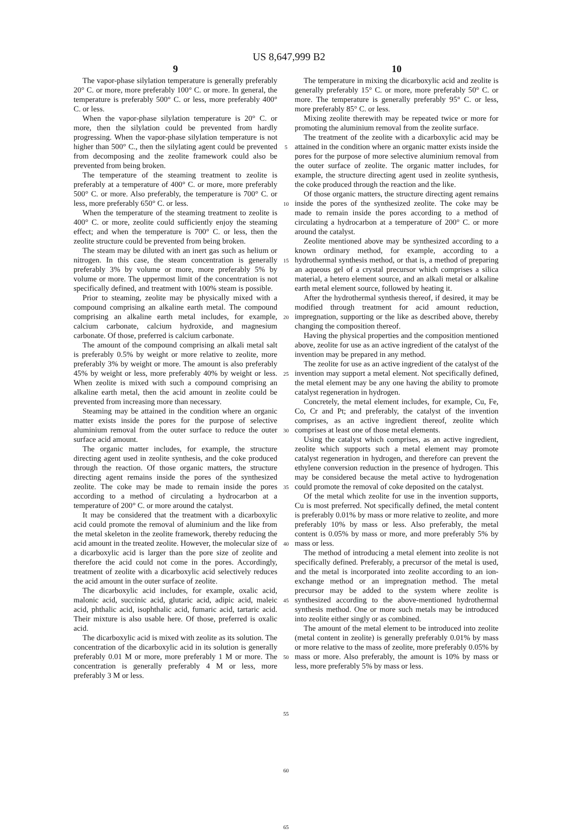US 8,647,999 B2
9
The vapor-phase silylation temperature is generally preferably 20° C. or more, more preferably 100° C. or more. In general, the temperature is preferably 500° C. or less, more preferably 400° C. or less.
When the vapor-phase silylation temperature is 20° C. or more, then the silylation could be prevented from hardly progressing. When the vapor-phase silylation temperature is not higher than 500° C., then the silylating agent could be prevented from decomposing and the zeolite framework could also be prevented from being broken.
The temperature of the steaming treatment to zeolite is preferably at a temperature of 400° C. or more, more preferably 500° C. or more. Also preferably, the temperature is 700° C. or less, more preferably 650° C. or less.
When the temperature of the steaming treatment to zeolite is 400° C. or more, zeolite could sufficiently enjoy the steaming effect; and when the temperature is 700° C. or less, then the zeolite structure could be prevented from being broken.
The steam may be diluted with an inert gas such as helium or nitrogen. In this case, the steam concentration is generally preferably 3% by volume or more, more preferably 5% by volume or more. The uppermost limit of the concentration is not specifically defined, and treatment with 100% steam is possible.
Prior to steaming, zeolite may be physically mixed with a compound comprising an alkaline earth metal. The compound comprising an alkaline earth metal includes, for example, calcium carbonate, calcium hydroxide, and magnesium carbonate. Of those, preferred is calcium carbonate.
The amount of the compound comprising an alkali metal salt is preferably 0.5% by weight or more relative to zeolite, more preferably 3% by weight or more. The amount is also preferably 45% by weight or less, more preferably 40% by weight or less. When zeolite is mixed with such a compound comprising an alkaline earth metal, then the acid amount in zeolite could be prevented from increasing more than necessary.
Steaming may be attained in the condition where an organic matter exists inside the pores for the purpose of selective aluminium removal from the outer surface to reduce the outer surface acid amount.
The organic matter includes, for example, the structure directing agent used in zeolite synthesis, and the coke produced through the reaction. Of those organic matters, the structure directing agent remains inside the pores of the synthesized zeolite. The coke may be made to remain inside the pores according to a method of circulating a hydrocarbon at a temperature of 200° C. or more around the catalyst.
It may be considered that the treatment with a dicarboxylic acid could promote the removal of aluminium and the like from the metal skeleton in the zeolite framework, thereby reducing the acid amount in the treated zeolite. However, the molecular size of a dicarboxylic acid is larger than the pore size of zeolite and therefore the acid could not come in the pores. Accordingly, treatment of zeolite with a dicarboxylic acid selectively reduces the acid amount in the outer surface of zeolite.
The dicarboxylic acid includes, for example, oxalic acid, malonic acid, succinic acid, glutaric acid, adipic acid, maleic acid, phthalic acid, isophthalic acid, fumaric acid, tartaric acid. Their mixture is also usable here. Of those, preferred is oxalic acid.
The dicarboxylic acid is mixed with zeolite as its solution. The concentration of the dicarboxylic acid in its solution is generally preferably 0.01 M or more, more preferably 1 M or more. The concentration is generally preferably 4 M or less, more preferably 3 M or less.
5
10
15
20
25
30
35
40
45
50
55
60
65
10
The temperature in mixing the dicarboxylic acid and zeolite is generally preferably 15° C. or more, more preferably 50° C. or more. The temperature is generally preferably 95° C. or less, more preferably 85° C. or less.
Mixing zeolite therewith may be repeated twice or more for promoting the aluminium removal from the zeolite surface.
The treatment of the zeolite with a dicarboxylic acid may be attained in the condition where an organic matter exists inside the pores for the purpose of more selective aluminium removal from the outer surface of zeolite. The organic matter includes, for example, the structure directing agent used in zeolite synthesis, the coke produced through the reaction and the like.
Of those organic matters, the structure directing agent remains inside the pores of the synthesized zeolite. The coke may be made to remain inside the pores according to a method of circulating a hydrocarbon at a temperature of 200° C. or more around the catalyst.
Zeolite mentioned above may be synthesized according to a known ordinary method, for example, according to a hydrothermal synthesis method, or that is, a method of preparing an aqueous gel of a crystal precursor which comprises a silica material, a hetero element source, and an alkali metal or alkaline earth metal element source, followed by heating it.
After the hydrothermal synthesis thereof, if desired, it may be modified through treatment for acid amount reduction, impregnation, supporting or the like as described above, thereby changing the composition thereof.
Having the physical properties and the composition mentioned above, zeolite for use as an active ingredient of the catalyst of the invention may be prepared in any method.
The zeolite for use as an active ingredient of the catalyst of the invention may support a metal element. Not specifically defined, the metal element may be any one having the ability to promote catalyst regeneration in hydrogen.
Concretely, the metal element includes, for example, Cu, Fe, Co, Cr and Pt; and preferably, the catalyst of the invention comprises, as an active ingredient thereof, zeolite which comprises at least one of those metal elements.
Using the catalyst which comprises, as an active ingredient, zeolite which supports such a metal element may promote catalyst regeneration in hydrogen, and therefore can prevent the ethylene conversion reduction in the presence of hydrogen. This may be considered because the metal active to hydrogenation could promote the removal of coke deposited on the catalyst.
Of the metal which zeolite for use in the invention supports, Cu is most preferred. Not specifically defined, the metal content is preferably 0.01% by mass or more relative to zeolite, and more preferably 10% by mass or less. Also preferably, the metal content is 0.05% by mass or more, and more preferably 5% by mass or less.
The method of introducing a metal element into zeolite is not specifically defined. Preferably, a precursor of the metal is used, and the metal is incorporated into zeolite according to an ion-exchange method or an impregnation method. The metal precursor may be added to the system where zeolite is synthesized according to the above-mentioned hydrothermal synthesis method. One or more such metals may be introduced into zeolite either singly or as combined.
The amount of the metal element to be introduced into zeolite (metal content in zeolite) is generally preferably 0.01% by mass or more relative to the mass of zeolite, more preferably 0.05% by mass or more. Also preferably, the amount is 10% by mass or less, more preferably 5% by mass or less.